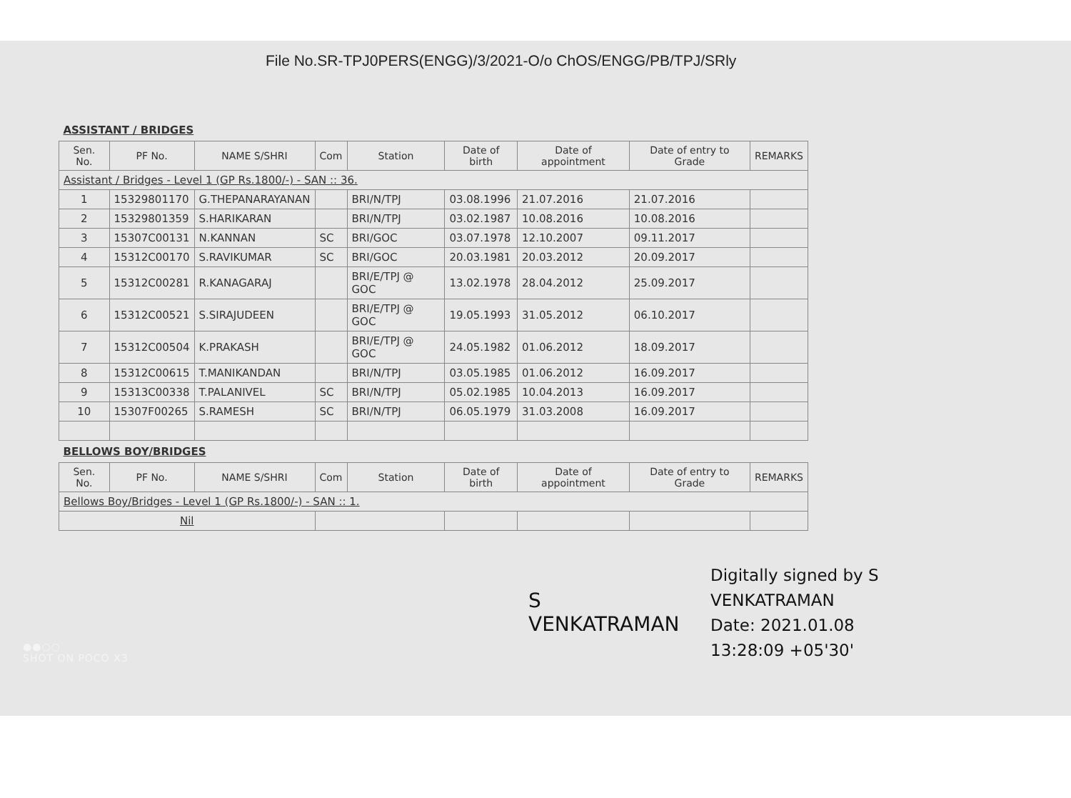File No.SR-TPJ0PERS(ENGG)/3/2021-O/o ChOS/ENGG/PB/TPJ/SRly
| ASSISTANT / BRIDGES | | | | | | | | |
| --- | --- | --- | --- | --- | --- | --- | --- | --- |
| Sen. No. | PF No. | NAME S/SHRI | Com | Station | Date of birth | Date of appointment | Date of entry to Grade | REMARKS |
| Assistant / Bridges - Level 1 (GP Rs.1800/-) - SAN :: 36. | | | | | | | | |
| 1 | 15329801170 | G.THEPANARAYANAN | | BRI/N/TPJ | 03.08.1996 | 21.07.2016 | 21.07.2016 | |
| 2 | 15329801359 | S.HARIKARAN | | BRI/N/TPJ | 03.02.1987 | 10.08.2016 | 10.08.2016 | |
| 3 | 15307C00131 | N.KANNAN | SC | BRI/GOC | 03.07.1978 | 12.10.2007 | 09.11.2017 | |
| 4 | 15312C00170 | S.RAVIKUMAR | SC | BRI/GOC | 20.03.1981 | 20.03.2012 | 20.09.2017 | |
| 5 | 15312C00281 | R.KANAGARAJ | | BRI/E/TPJ @ GOC | 13.02.1978 | 28.04.2012 | 25.09.2017 | |
| 6 | 15312C00521 | S.SIRAJUDEEN | | BRI/E/TPJ @ GOC | 19.05.1993 | 31.05.2012 | 06.10.2017 | |
| 7 | 15312C00504 | K.PRAKASH | | BRI/E/TPJ @ GOC | 24.05.1982 | 01.06.2012 | 18.09.2017 | |
| 8 | 15312C00615 | T.MANIKANDAN | | BRI/N/TPJ | 03.05.1985 | 01.06.2012 | 16.09.2017 | |
| 9 | 15313C00338 | T.PALANIVEL | SC | BRI/N/TPJ | 05.02.1985 | 10.04.2013 | 16.09.2017 | |
| 10 | 15307F00265 | S.RAMESH | SC | BRI/N/TPJ | 06.05.1979 | 31.03.2008 | 16.09.2017 | |
| BELLOWS BOY/BRIDGES | | | | | | | | |
| Sen. No. | PF No. | NAME S/SHRI | Com | Station | Date of birth | Date of appointment | Date of entry to Grade | REMARKS |
| Bellows Boy/Bridges - Level 1 (GP Rs.1800/-) - SAN :: 1. | | | | | | | | |
| Nil | | | | | | | | |
S
VENKATRAMAN
Digitally signed by S
VENKATRAMAN
Date: 2021.01.08
13:28:09 +05'30'
●●○○
SHOT ON POCO X3